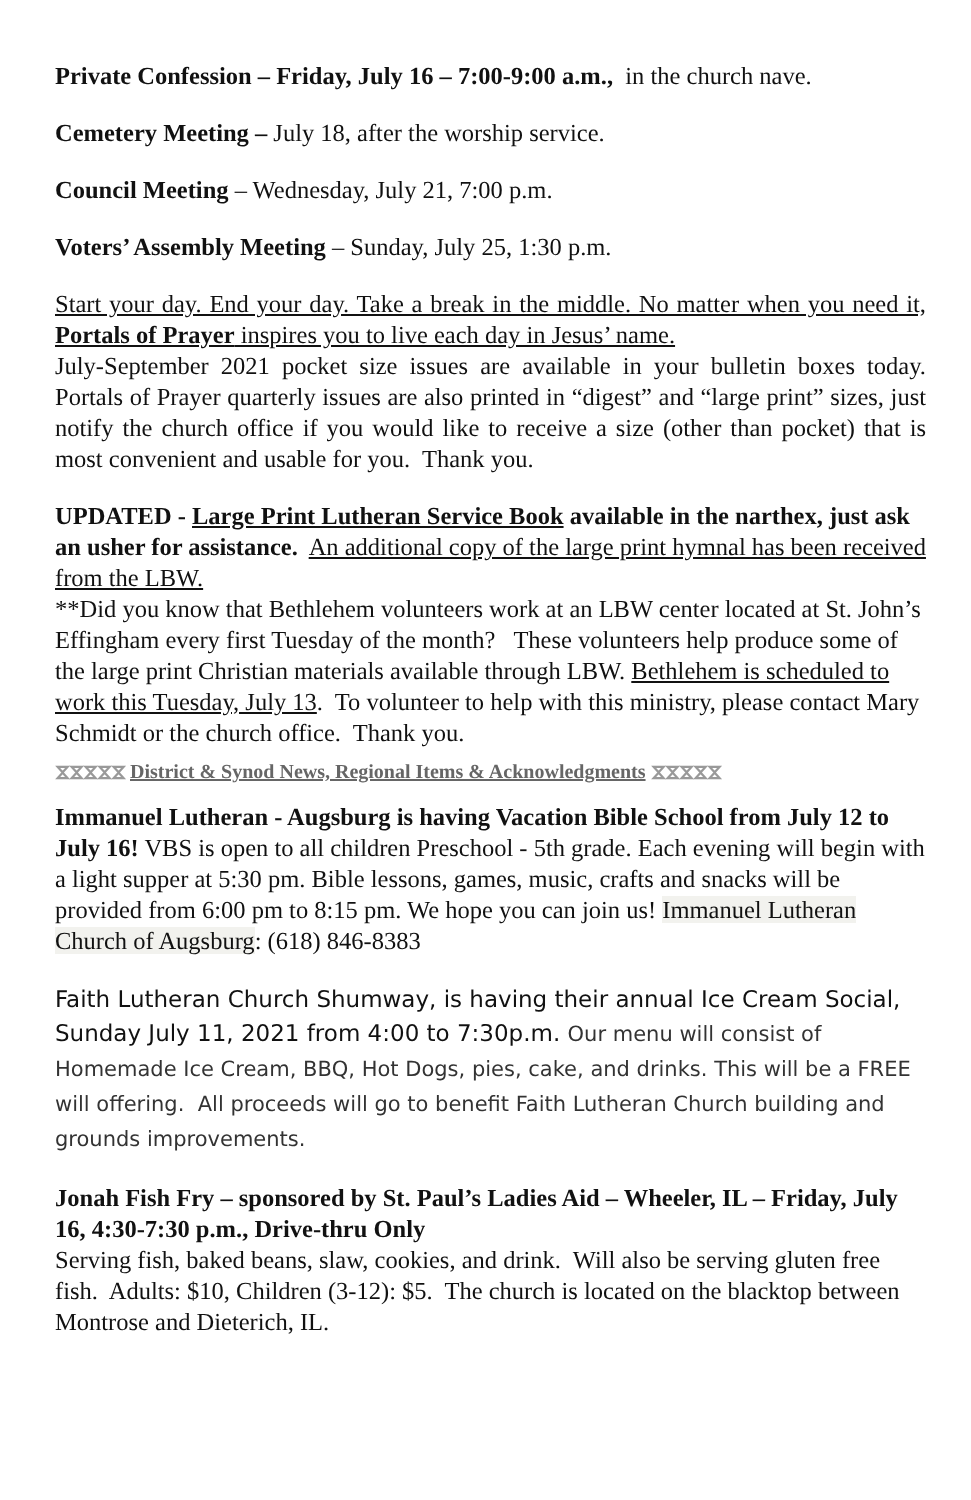Private Confession – Friday, July 16 – 7:00-9:00 a.m., in the church nave.
Cemetery Meeting – July 18, after the worship service.
Council Meeting – Wednesday, July 21, 7:00 p.m.
Voters’ Assembly Meeting – Sunday, July 25, 1:30 p.m.
Start your day. End your day. Take a break in the middle. No matter when you need it, Portals of Prayer inspires you to live each day in Jesus’ name.
July-September 2021 pocket size issues are available in your bulletin boxes today. Portals of Prayer quarterly issues are also printed in “digest” and “large print” sizes, just notify the church office if you would like to receive a size (other than pocket) that is most convenient and usable for you. Thank you.
UPDATED - Large Print Lutheran Service Book available in the narthex, just ask an usher for assistance. An additional copy of the large print hymnal has been received from the LBW.
**Did you know that Bethlehem volunteers work at an LBW center located at St. John’s Effingham every first Tuesday of the month? These volunteers help produce some of the large print Christian materials available through LBW. Bethlehem is scheduled to work this Tuesday, July 13. To volunteer to help with this ministry, please contact Mary Schmidt or the church office. Thank you.
⧖⧖⧖⧖⧖ District & Synod News, Regional Items & Acknowledgments ⧖⧖⧖⧖⧖
Immanuel Lutheran - Augsburg is having Vacation Bible School from July 12 to July 16! VBS is open to all children Preschool - 5th grade. Each evening will begin with a light supper at 5:30 pm. Bible lessons, games, music, crafts and snacks will be provided from 6:00 pm to 8:15 pm. We hope you can join us! Immanuel Lutheran Church of Augsburg: (618) 846-8383
Faith Lutheran Church Shumway, is having their annual Ice Cream Social, Sunday July 11, 2021 from 4:00 to 7:30p.m. Our menu will consist of Homemade Ice Cream, BBQ, Hot Dogs, pies, cake, and drinks. This will be a FREE will offering. All proceeds will go to benefit Faith Lutheran Church building and grounds improvements.
Jonah Fish Fry – sponsored by St. Paul’s Ladies Aid – Wheeler, IL – Friday, July 16, 4:30-7:30 p.m., Drive-thru Only
Serving fish, baked beans, slaw, cookies, and drink. Will also be serving gluten free fish. Adults: $10, Children (3-12): $5. The church is located on the blacktop between Montrose and Dieterich, IL.